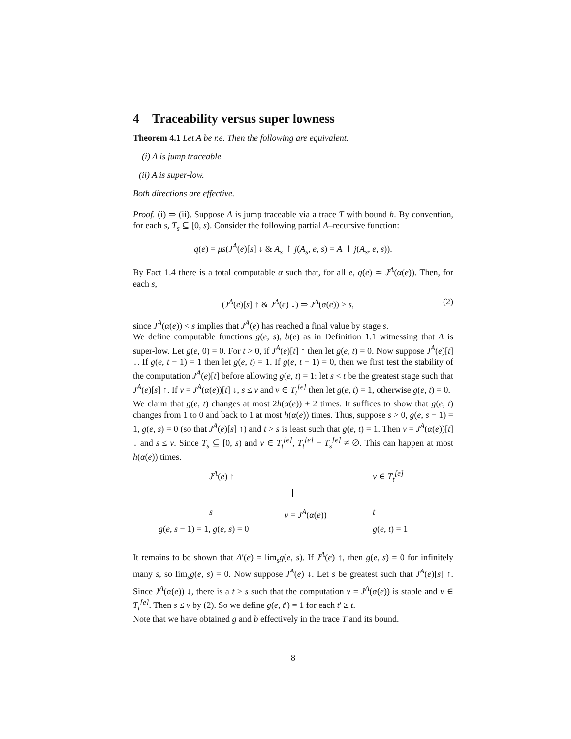4 Traceability versus super lowness
Theorem 4.1 Let A be r.e. Then the following are equivalent.
(i) A is jump traceable
(ii) A is super-low.
Both directions are effective.
Proof. (i) ⇒ (ii). Suppose A is jump traceable via a trace T with bound h. By convention, for each s, T<sub>s</sub> ⊆ [0, s). Consider the following partial A–recursive function:
q(e) = μs(J<sup>A</sup>(e)[s] ↓ & A<sub>s</sub> ↾ j(A<sub>s</sub>, e, s) = A ↾ j(A<sub>s</sub>, e, s)).
By Fact 1.4 there is a total computable α such that, for all e, q(e) ≃ J<sup>A</sup>(α(e)). Then, for each s,
(J<sup>A</sup>(e)[s] ↑ & J<sup>A</sup>(e) ↓) ⇒ J<sup>A</sup>(α(e)) ≥ s, (2)
since J<sup>A</sup>(α(e)) < s implies that J<sup>A</sup>(e) has reached a final value by stage s.
We define computable functions g(e, s), b(e) as in Definition 1.1 witnessing that A is super-low. Let g(e, 0) = 0. For t > 0, if J<sup>A</sup>(e)[t] ↑ then let g(e, t) = 0. Now suppose J<sup>A</sup>(e)[t] ↓. If g(e, t − 1) = 1 then let g(e, t) = 1. If g(e, t − 1) = 0, then we first test the stability of the computation J<sup>A</sup>(e)[t] before allowing g(e, t) = 1: let s < t be the greatest stage such that J<sup>A</sup>(e)[s] ↑. If v = J<sup>A</sup>(α(e))[t] ↓, s ≤ v and v ∈ T<sub>t</sub><sup>[e]</sup> then let g(e, t) = 1, otherwise g(e, t) = 0.
We claim that g(e, t) changes at most 2h(α(e)) + 2 times. It suffices to show that g(e, t) changes from 1 to 0 and back to 1 at most h(α(e)) times. Thus, suppose s > 0, g(e, s − 1) = 1, g(e, s) = 0 (so that J<sup>A</sup>(e)[s] ↑) and t > s is least such that g(e, t) = 1. Then v = J<sup>A</sup>(α(e))[t] ↓ and s ≤ v. Since T<sub>s</sub> ⊆ [0, s) and v ∈ T<sub>t</sub><sup>[e]</sup>, T<sub>t</sub><sup>[e]</sup> − T<sub>s</sub><sup>[e]</sup> ≠ ∅. This can happen at most h(α(e)) times.
J<sup>A</sup>(e) ↑ v ∈ T<sub>t</sub><sup>[e]</sup>
s v = J<sup>A</sup>(α(e)) t
g(e, s − 1) = 1, g(e, s) = 0 g(e, t) = 1
It remains to be shown that A′(e) = lim<sub>s</sub>g(e, s). If J<sup>A</sup>(e) ↑, then g(e, s) = 0 for infinitely many s, so lim<sub>s</sub>g(e, s) = 0. Now suppose J<sup>A</sup>(e) ↓. Let s be greatest such that J<sup>A</sup>(e)[s] ↑. Since J<sup>A</sup>(α(e)) ↓, there is a t ≥ s such that the computation v = J<sup>A</sup>(α(e)) is stable and v ∈ T<sub>t</sub><sup>[e]</sup>. Then s ≤ v by (2). So we define g(e, t′) = 1 for each t′ ≥ t.
Note that we have obtained g and b effectively in the trace T and its bound.
8